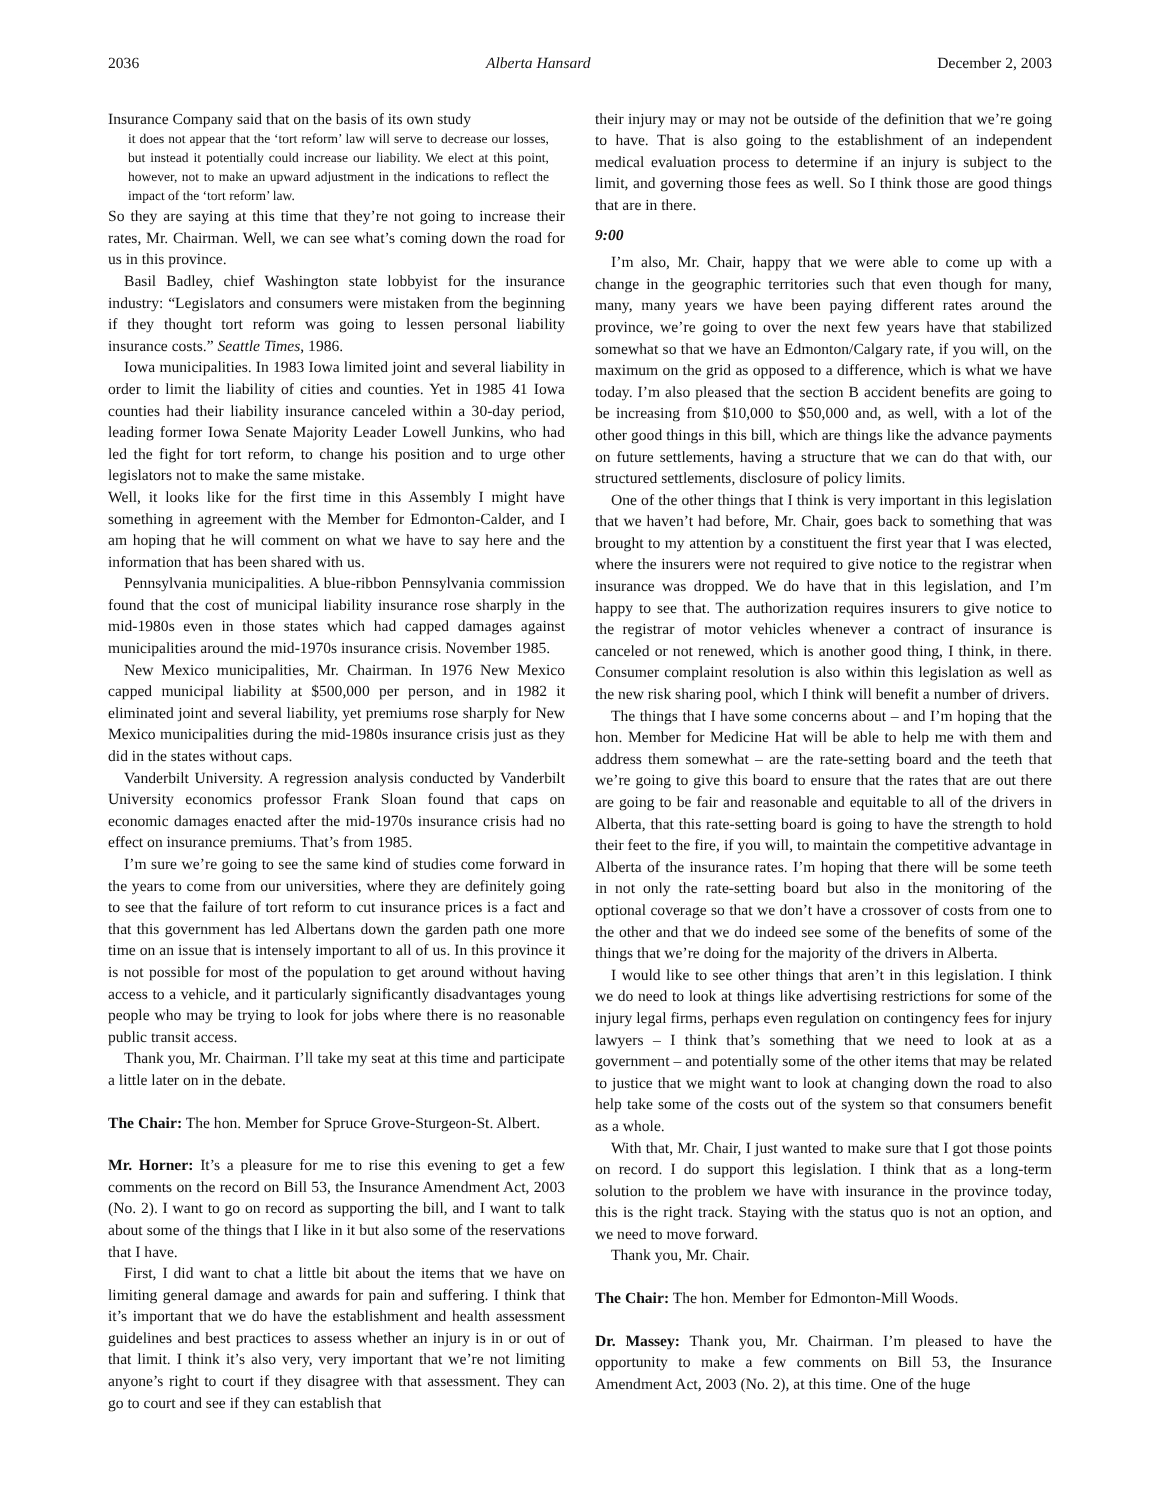2036 Alberta Hansard December 2, 2003
Insurance Company said that on the basis of its own study
it does not appear that the ‘tort reform’ law will serve to decrease our losses, but instead it potentially could increase our liability. We elect at this point, however, not to make an upward adjustment in the indications to reflect the impact of the ‘tort reform’ law.
So they are saying at this time that they’re not going to increase their rates, Mr. Chairman. Well, we can see what’s coming down the road for us in this province.
Basil Badley, chief Washington state lobbyist for the insurance industry: “Legislators and consumers were mistaken from the beginning if they thought tort reform was going to lessen personal liability insurance costs.” Seattle Times, 1986.
Iowa municipalities. In 1983 Iowa limited joint and several liability in order to limit the liability of cities and counties. Yet in 1985 41 Iowa counties had their liability insurance canceled within a 30-day period, leading former Iowa Senate Majority Leader Lowell Junkins, who had led the fight for tort reform, to change his position and to urge other legislators not to make the same mistake.
Well, it looks like for the first time in this Assembly I might have something in agreement with the Member for Edmonton-Calder, and I am hoping that he will comment on what we have to say here and the information that has been shared with us.
Pennsylvania municipalities. A blue-ribbon Pennsylvania commission found that the cost of municipal liability insurance rose sharply in the mid-1980s even in those states which had capped damages against municipalities around the mid-1970s insurance crisis. November 1985.
New Mexico municipalities, Mr. Chairman. In 1976 New Mexico capped municipal liability at $500,000 per person, and in 1982 it eliminated joint and several liability, yet premiums rose sharply for New Mexico municipalities during the mid-1980s insurance crisis just as they did in the states without caps.
Vanderbilt University. A regression analysis conducted by Vanderbilt University economics professor Frank Sloan found that caps on economic damages enacted after the mid-1970s insurance crisis had no effect on insurance premiums. That’s from 1985.
I’m sure we’re going to see the same kind of studies come forward in the years to come from our universities, where they are definitely going to see that the failure of tort reform to cut insurance prices is a fact and that this government has led Albertans down the garden path one more time on an issue that is intensely important to all of us. In this province it is not possible for most of the population to get around without having access to a vehicle, and it particularly significantly disadvantages young people who may be trying to look for jobs where there is no reasonable public transit access.
Thank you, Mr. Chairman. I’ll take my seat at this time and participate a little later on in the debate.
The Chair: The hon. Member for Spruce Grove-Sturgeon-St. Albert.
Mr. Horner: It’s a pleasure for me to rise this evening to get a few comments on the record on Bill 53, the Insurance Amendment Act, 2003 (No. 2). I want to go on record as supporting the bill, and I want to talk about some of the things that I like in it but also some of the reservations that I have.
First, I did want to chat a little bit about the items that we have on limiting general damage and awards for pain and suffering. I think that it’s important that we do have the establishment and health assessment guidelines and best practices to assess whether an injury is in or out of that limit. I think it’s also very, very important that we’re not limiting anyone’s right to court if they disagree with that assessment. They can go to court and see if they can establish that
their injury may or may not be outside of the definition that we’re going to have. That is also going to the establishment of an independent medical evaluation process to determine if an injury is subject to the limit, and governing those fees as well. So I think those are good things that are in there.
9:00
I’m also, Mr. Chair, happy that we were able to come up with a change in the geographic territories such that even though for many, many, many years we have been paying different rates around the province, we’re going to over the next few years have that stabilized somewhat so that we have an Edmonton/Calgary rate, if you will, on the maximum on the grid as opposed to a difference, which is what we have today. I’m also pleased that the section B accident benefits are going to be increasing from $10,000 to $50,000 and, as well, with a lot of the other good things in this bill, which are things like the advance payments on future settlements, having a structure that we can do that with, our structured settlements, disclosure of policy limits.
One of the other things that I think is very important in this legislation that we haven’t had before, Mr. Chair, goes back to something that was brought to my attention by a constituent the first year that I was elected, where the insurers were not required to give notice to the registrar when insurance was dropped. We do have that in this legislation, and I’m happy to see that. The authorization requires insurers to give notice to the registrar of motor vehicles whenever a contract of insurance is canceled or not renewed, which is another good thing, I think, in there. Consumer complaint resolution is also within this legislation as well as the new risk sharing pool, which I think will benefit a number of drivers.
The things that I have some concerns about – and I’m hoping that the hon. Member for Medicine Hat will be able to help me with them and address them somewhat – are the rate-setting board and the teeth that we’re going to give this board to ensure that the rates that are out there are going to be fair and reasonable and equitable to all of the drivers in Alberta, that this rate-setting board is going to have the strength to hold their feet to the fire, if you will, to maintain the competitive advantage in Alberta of the insurance rates. I’m hoping that there will be some teeth in not only the rate-setting board but also in the monitoring of the optional coverage so that we don’t have a crossover of costs from one to the other and that we do indeed see some of the benefits of some of the things that we’re doing for the majority of the drivers in Alberta.
I would like to see other things that aren’t in this legislation. I think we do need to look at things like advertising restrictions for some of the injury legal firms, perhaps even regulation on contingency fees for injury lawyers – I think that’s something that we need to look at as a government – and potentially some of the other items that may be related to justice that we might want to look at changing down the road to also help take some of the costs out of the system so that consumers benefit as a whole.
With that, Mr. Chair, I just wanted to make sure that I got those points on record. I do support this legislation. I think that as a long-term solution to the problem we have with insurance in the province today, this is the right track. Staying with the status quo is not an option, and we need to move forward.
Thank you, Mr. Chair.
The Chair: The hon. Member for Edmonton-Mill Woods.
Dr. Massey: Thank you, Mr. Chairman. I’m pleased to have the opportunity to make a few comments on Bill 53, the Insurance Amendment Act, 2003 (No. 2), at this time. One of the huge